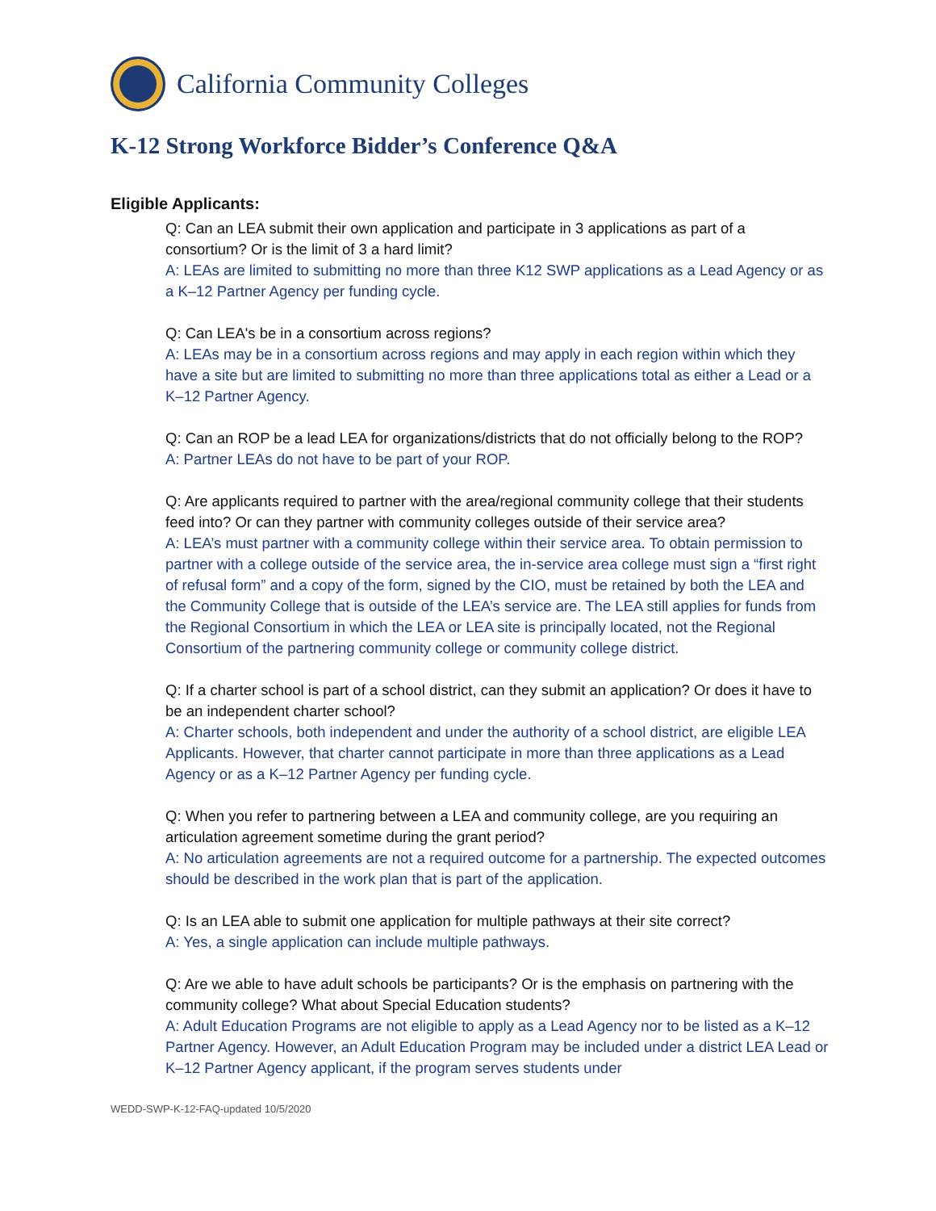California Community Colleges
K-12 Strong Workforce Bidder’s Conference Q&A
Eligible Applicants:
Q: Can an LEA submit their own application and participate in 3 applications as part of a consortium? Or is the limit of 3 a hard limit?
A: LEAs are limited to submitting no more than three K12 SWP applications as a Lead Agency or as a K–12 Partner Agency per funding cycle.
Q: Can LEA's be in a consortium across regions?
A: LEAs may be in a consortium across regions and may apply in each region within which they have a site but are limited to submitting no more than three applications total as either a Lead or a K–12 Partner Agency.
Q: Can an ROP be a lead LEA for organizations/districts that do not officially belong to the ROP?
A: Partner LEAs do not have to be part of your ROP.
Q: Are applicants required to partner with the area/regional community college that their students feed into? Or can they partner with community colleges outside of their service area?
A: LEA’s must partner with a community college within their service area. To obtain permission to partner with a college outside of the service area, the in-service area college must sign a “first right of refusal form” and a copy of the form, signed by the CIO, must be retained by both the LEA and the Community College that is outside of the LEA’s service are. The LEA still applies for funds from the Regional Consortium in which the LEA or LEA site is principally located, not the Regional Consortium of the partnering community college or community college district.
Q: If a charter school is part of a school district, can they submit an application? Or does it have to be an independent charter school?
A: Charter schools, both independent and under the authority of a school district, are eligible LEA Applicants. However, that charter cannot participate in more than three applications as a Lead Agency or as a K–12 Partner Agency per funding cycle.
Q: When you refer to partnering between a LEA and community college, are you requiring an articulation agreement sometime during the grant period?
A: No articulation agreements are not a required outcome for a partnership. The expected outcomes should be described in the work plan that is part of the application.
Q: Is an LEA able to submit one application for multiple pathways at their site correct?
A: Yes, a single application can include multiple pathways.
Q: Are we able to have adult schools be participants? Or is the emphasis on partnering with the community college? What about Special Education students?
A: Adult Education Programs are not eligible to apply as a Lead Agency nor to be listed as a K–12 Partner Agency. However, an Adult Education Program may be included under a district LEA Lead or K–12 Partner Agency applicant, if the program serves students under
WEDD-SWP-K-12-FAQ-updated 10/5/2020